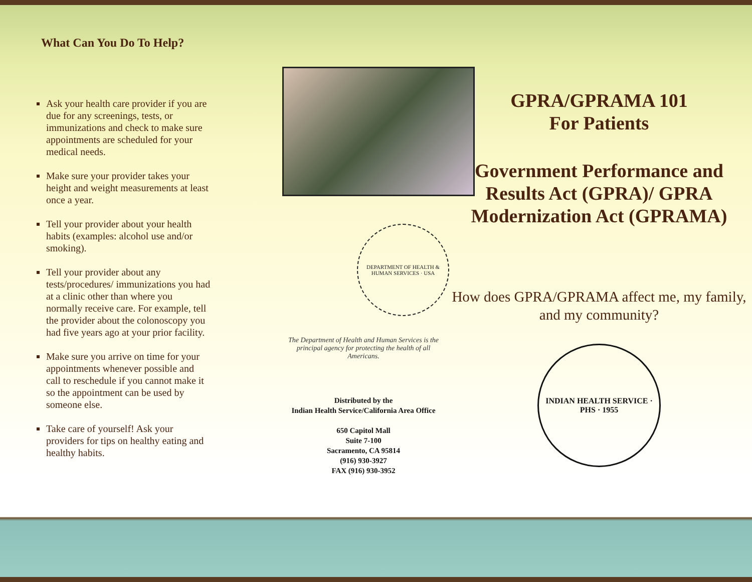What Can You Do To Help?
Ask your health care provider if you are due for any screenings, tests, or immunizations and check to make sure appointments are scheduled for your medical needs.
Make sure your provider takes your height and weight measurements at least once a year.
Tell your provider about your health habits (examples: alcohol use and/or smoking).
Tell your provider about any tests/procedures/ immunizations you had at a clinic other than where you normally receive care. For example, tell the provider about the colonoscopy you had five years ago at your prior facility.
Make sure you arrive on time for your appointments whenever possible and call to reschedule if you cannot make it so the appointment can be used by someone else.
Take care of yourself! Ask your providers for tips on healthy eating and healthy habits.
DEPARTMENT OF HEALTH & HUMAN SERVICES · USA
The Department of Health and Human Services is the
principal agency for protecting the health of all Americans.
Distributed by the
Indian Health Service/California Area Office
650 Capitol Mall
Suite 7-100
Sacramento, CA 95814
(916) 930-3927
FAX (916) 930-3952
GPRA/GPRAMA 101
For Patients
Government Performance and Results Act (GPRA)/ GPRA Modernization Act (GPRAMA)
How does GPRA/GPRAMA affect me, my family, and my community?
INDIAN HEALTH SERVICE · PHS · 1955